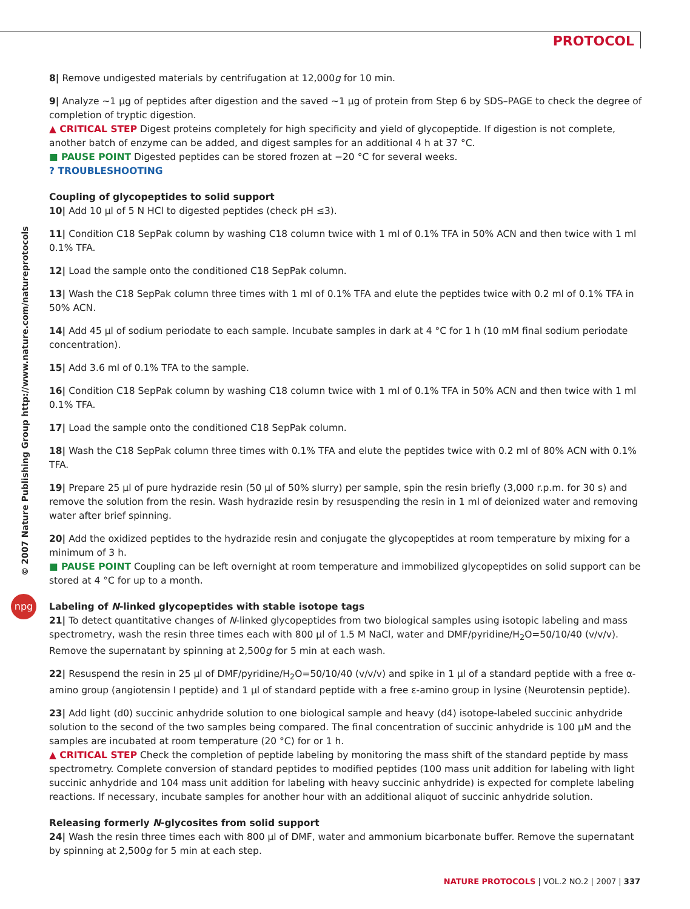PROTOCOL
© 2007 Nature Publishing Group http://www.nature.com/natureprotocols
npg
8| Remove undigested materials by centrifugation at 12,000g for 10 min.
9| Analyze ∼1 μg of peptides after digestion and the saved ∼1 μg of protein from Step 6 by SDS–PAGE to check the degree of completion of tryptic digestion.
▲ CRITICAL STEP Digest proteins completely for high specificity and yield of glycopeptide. If digestion is not complete, another batch of enzyme can be added, and digest samples for an additional 4 h at 37 °C.
■ PAUSE POINT Digested peptides can be stored frozen at −20 °C for several weeks.
? TROUBLESHOOTING
Coupling of glycopeptides to solid support
10| Add 10 μl of 5 N HCl to digested peptides (check pH ≤3).
11| Condition C18 SepPak column by washing C18 column twice with 1 ml of 0.1% TFA in 50% ACN and then twice with 1 ml 0.1% TFA.
12| Load the sample onto the conditioned C18 SepPak column.
13| Wash the C18 SepPak column three times with 1 ml of 0.1% TFA and elute the peptides twice with 0.2 ml of 0.1% TFA in 50% ACN.
14| Add 45 μl of sodium periodate to each sample. Incubate samples in dark at 4 °C for 1 h (10 mM final sodium periodate concentration).
15| Add 3.6 ml of 0.1% TFA to the sample.
16| Condition C18 SepPak column by washing C18 column twice with 1 ml of 0.1% TFA in 50% ACN and then twice with 1 ml 0.1% TFA.
17| Load the sample onto the conditioned C18 SepPak column.
18| Wash the C18 SepPak column three times with 0.1% TFA and elute the peptides twice with 0.2 ml of 80% ACN with 0.1% TFA.
19| Prepare 25 μl of pure hydrazide resin (50 μl of 50% slurry) per sample, spin the resin briefly (3,000 r.p.m. for 30 s) and remove the solution from the resin. Wash hydrazide resin by resuspending the resin in 1 ml of deionized water and removing water after brief spinning.
20| Add the oxidized peptides to the hydrazide resin and conjugate the glycopeptides at room temperature by mixing for a minimum of 3 h.
■ PAUSE POINT Coupling can be left overnight at room temperature and immobilized glycopeptides on solid support can be stored at 4 °C for up to a month.
Labeling of N-linked glycopeptides with stable isotope tags
21| To detect quantitative changes of N-linked glycopeptides from two biological samples using isotopic labeling and mass spectrometry, wash the resin three times each with 800 μl of 1.5 M NaCl, water and DMF/pyridine/H<sub>2</sub>O=50/10/40 (v/v/v). Remove the supernatant by spinning at 2,500g for 5 min at each wash.
22| Resuspend the resin in 25 μl of DMF/pyridine/H<sub>2</sub>O=50/10/40 (v/v/v) and spike in 1 μl of a standard peptide with a free α-amino group (angiotensin I peptide) and 1 μl of standard peptide with a free ε-amino group in lysine (Neurotensin peptide).
23| Add light (d0) succinic anhydride solution to one biological sample and heavy (d4) isotope-labeled succinic anhydride solution to the second of the two samples being compared. The final concentration of succinic anhydride is 100 μM and the samples are incubated at room temperature (20 °C) for or 1 h.
▲ CRITICAL STEP Check the completion of peptide labeling by monitoring the mass shift of the standard peptide by mass spectrometry. Complete conversion of standard peptides to modified peptides (100 mass unit addition for labeling with light succinic anhydride and 104 mass unit addition for labeling with heavy succinic anhydride) is expected for complete labeling reactions. If necessary, incubate samples for another hour with an additional aliquot of succinic anhydride solution.
Releasing formerly N-glycosites from solid support
24| Wash the resin three times each with 800 μl of DMF, water and ammonium bicarbonate buffer. Remove the supernatant by spinning at 2,500g for 5 min at each step.
NATURE PROTOCOLS | VOL.2 NO.2 | 2007 | 337